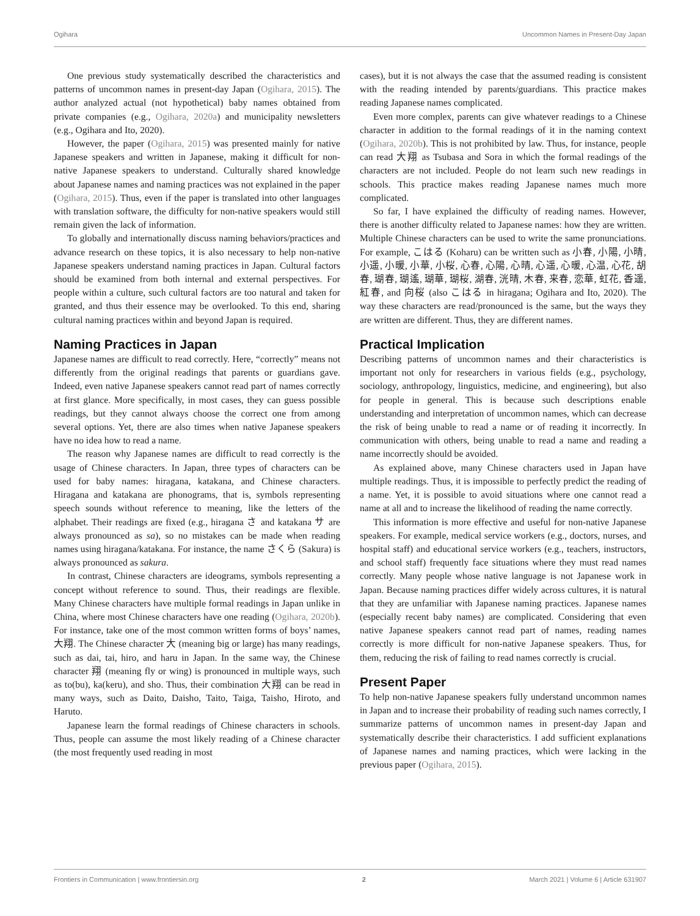Ogihara Uncommon Names in Present-Day Japan
One previous study systematically described the characteristics and patterns of uncommon names in present-day Japan (Ogihara, 2015). The author analyzed actual (not hypothetical) baby names obtained from private companies (e.g., Ogihara, 2020a) and municipality newsletters (e.g., Ogihara and Ito, 2020).
However, the paper (Ogihara, 2015) was presented mainly for native Japanese speakers and written in Japanese, making it difficult for non-native Japanese speakers to understand. Culturally shared knowledge about Japanese names and naming practices was not explained in the paper (Ogihara, 2015). Thus, even if the paper is translated into other languages with translation software, the difficulty for non-native speakers would still remain given the lack of information.
To globally and internationally discuss naming behaviors/practices and advance research on these topics, it is also necessary to help non-native Japanese speakers understand naming practices in Japan. Cultural factors should be examined from both internal and external perspectives. For people within a culture, such cultural factors are too natural and taken for granted, and thus their essence may be overlooked. To this end, sharing cultural naming practices within and beyond Japan is required.
Naming Practices in Japan
Japanese names are difficult to read correctly. Here, “correctly” means not differently from the original readings that parents or guardians gave. Indeed, even native Japanese speakers cannot read part of names correctly at first glance. More specifically, in most cases, they can guess possible readings, but they cannot always choose the correct one from among several options. Yet, there are also times when native Japanese speakers have no idea how to read a name.
The reason why Japanese names are difficult to read correctly is the usage of Chinese characters. In Japan, three types of characters can be used for baby names: hiragana, katakana, and Chinese characters. Hiragana and katakana are phonograms, that is, symbols representing speech sounds without reference to meaning, like the letters of the alphabet. Their readings are fixed (e.g., hiragana さ and katakana サ are always pronounced as sa), so no mistakes can be made when reading names using hiragana/katakana. For instance, the name さくら (Sakura) is always pronounced as sakura.
In contrast, Chinese characters are ideograms, symbols representing a concept without reference to sound. Thus, their readings are flexible. Many Chinese characters have multiple formal readings in Japan unlike in China, where most Chinese characters have one reading (Ogihara, 2020b). For instance, take one of the most common written forms of boys’ names, 大翔. The Chinese character 大 (meaning big or large) has many readings, such as dai, tai, hiro, and haru in Japan. In the same way, the Chinese character 翔 (meaning fly or wing) is pronounced in multiple ways, such as to(bu), ka(keru), and sho. Thus, their combination 大翔 can be read in many ways, such as Daito, Daisho, Taito, Taiga, Taisho, Hiroto, and Haruto.
Japanese learn the formal readings of Chinese characters in schools. Thus, people can assume the most likely reading of a Chinese character (the most frequently used reading in most
cases), but it is not always the case that the assumed reading is consistent with the reading intended by parents/guardians. This practice makes reading Japanese names complicated.
Even more complex, parents can give whatever readings to a Chinese character in addition to the formal readings of it in the naming context (Ogihara, 2020b). This is not prohibited by law. Thus, for instance, people can read 大翔 as Tsubasa and Sora in which the formal readings of the characters are not included. People do not learn such new readings in schools. This practice makes reading Japanese names much more complicated.
So far, I have explained the difficulty of reading names. However, there is another difficulty related to Japanese names: how they are written. Multiple Chinese characters can be used to write the same pronunciations. For example, こはる (Koharu) can be written such as 小春, 小陽, 小晴, 小遥, 小暖, 小華, 小桜, 心春, 心陽, 心晴, 心遥, 心暖, 心温, 心花, 胡春, 瑚春, 瑚遙, 瑚華, 瑚桜, 湖春, 洸晴, 木春, 来春, 恋華, 虹花, 香遥, 紅春, and 向桜 (also こはる in hiragana; Ogihara and Ito, 2020). The way these characters are read/pronounced is the same, but the ways they are written are different. Thus, they are different names.
Practical Implication
Describing patterns of uncommon names and their characteristics is important not only for researchers in various fields (e.g., psychology, sociology, anthropology, linguistics, medicine, and engineering), but also for people in general. This is because such descriptions enable understanding and interpretation of uncommon names, which can decrease the risk of being unable to read a name or of reading it incorrectly. In communication with others, being unable to read a name and reading a name incorrectly should be avoided.
As explained above, many Chinese characters used in Japan have multiple readings. Thus, it is impossible to perfectly predict the reading of a name. Yet, it is possible to avoid situations where one cannot read a name at all and to increase the likelihood of reading the name correctly.
This information is more effective and useful for non-native Japanese speakers. For example, medical service workers (e.g., doctors, nurses, and hospital staff) and educational service workers (e.g., teachers, instructors, and school staff) frequently face situations where they must read names correctly. Many people whose native language is not Japanese work in Japan. Because naming practices differ widely across cultures, it is natural that they are unfamiliar with Japanese naming practices. Japanese names (especially recent baby names) are complicated. Considering that even native Japanese speakers cannot read part of names, reading names correctly is more difficult for non-native Japanese speakers. Thus, for them, reducing the risk of failing to read names correctly is crucial.
Present Paper
To help non-native Japanese speakers fully understand uncommon names in Japan and to increase their probability of reading such names correctly, I summarize patterns of uncommon names in present-day Japan and systematically describe their characteristics. I add sufficient explanations of Japanese names and naming practices, which were lacking in the previous paper (Ogihara, 2015).
Frontiers in Communication | www.frontiersin.org 2 March 2021 | Volume 6 | Article 631907